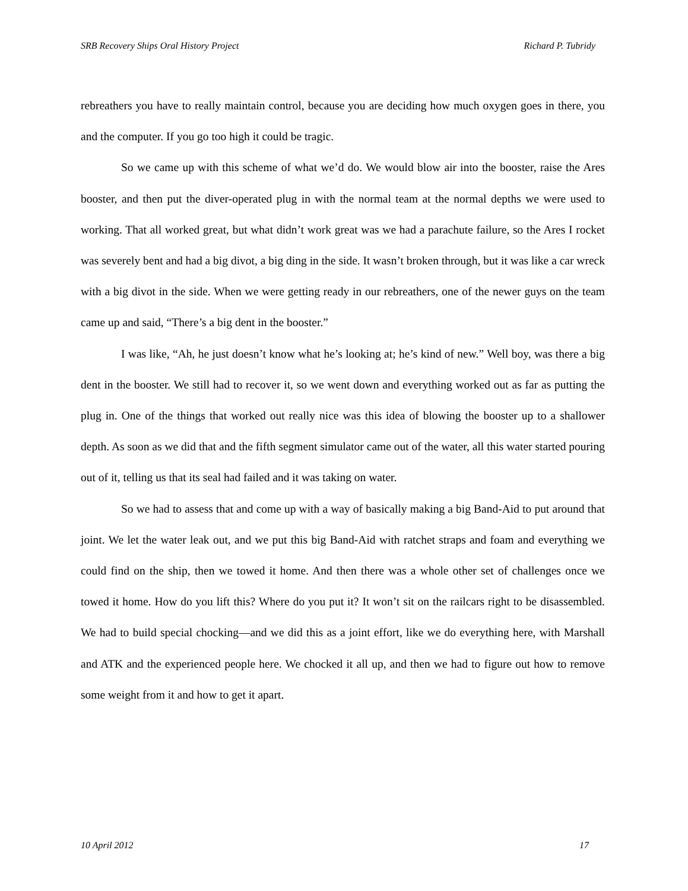SRB Recovery Ships Oral History Project Richard P. Tubridy
rebreathers you have to really maintain control, because you are deciding how much oxygen goes in there, you and the computer. If you go too high it could be tragic.
So we came up with this scheme of what we’d do. We would blow air into the booster, raise the Ares booster, and then put the diver-operated plug in with the normal team at the normal depths we were used to working. That all worked great, but what didn’t work great was we had a parachute failure, so the Ares I rocket was severely bent and had a big divot, a big ding in the side. It wasn’t broken through, but it was like a car wreck with a big divot in the side. When we were getting ready in our rebreathers, one of the newer guys on the team came up and said, “There’s a big dent in the booster.”
I was like, “Ah, he just doesn’t know what he’s looking at; he’s kind of new.” Well boy, was there a big dent in the booster. We still had to recover it, so we went down and everything worked out as far as putting the plug in. One of the things that worked out really nice was this idea of blowing the booster up to a shallower depth. As soon as we did that and the fifth segment simulator came out of the water, all this water started pouring out of it, telling us that its seal had failed and it was taking on water.
So we had to assess that and come up with a way of basically making a big Band-Aid to put around that joint. We let the water leak out, and we put this big Band-Aid with ratchet straps and foam and everything we could find on the ship, then we towed it home. And then there was a whole other set of challenges once we towed it home. How do you lift this? Where do you put it? It won’t sit on the railcars right to be disassembled. We had to build special chocking—and we did this as a joint effort, like we do everything here, with Marshall and ATK and the experienced people here. We chocked it all up, and then we had to figure out how to remove some weight from it and how to get it apart.
10 April 2012 17